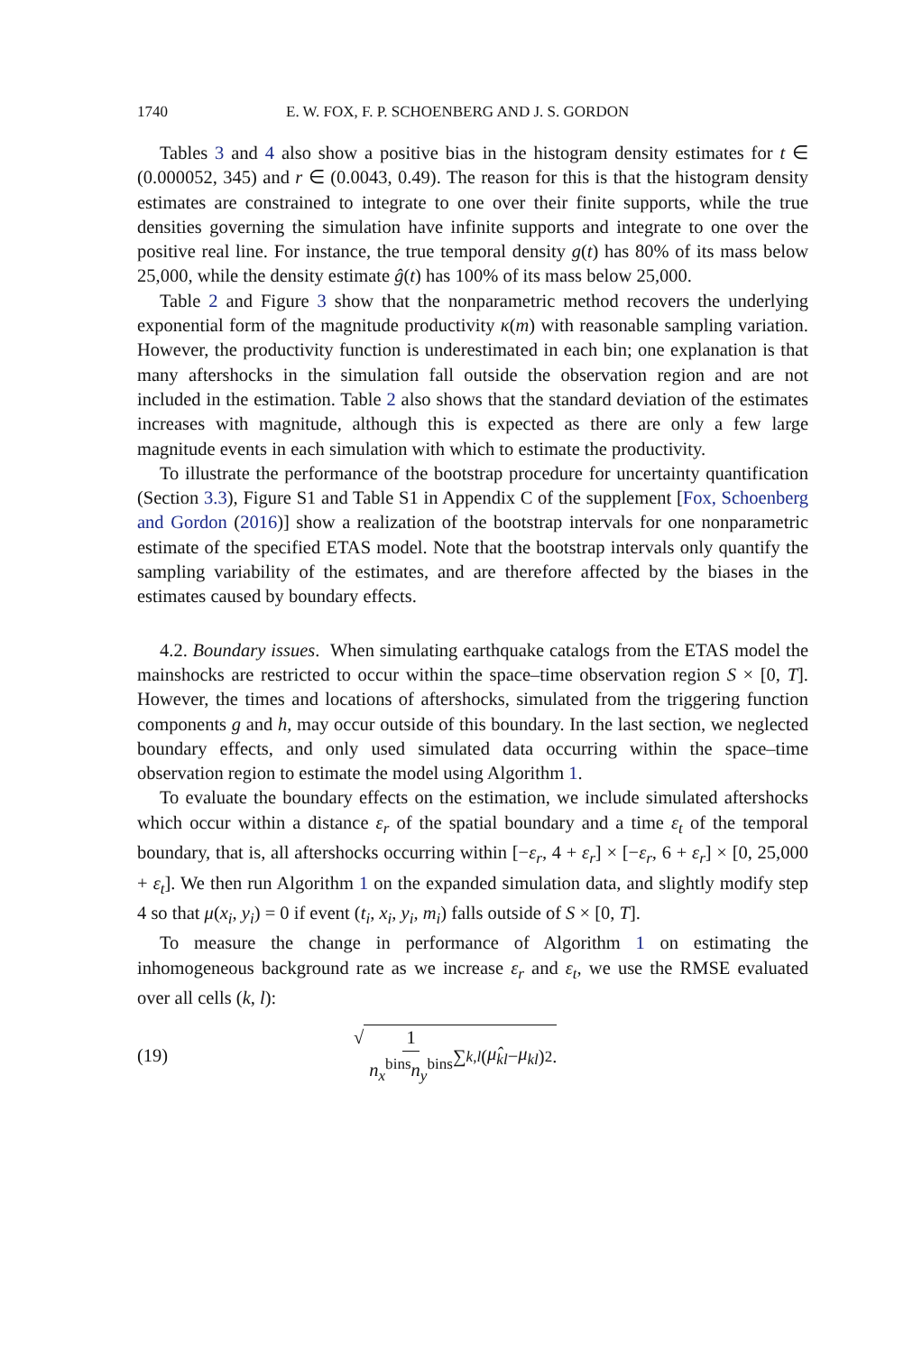1740 E. W. FOX, F. P. SCHOENBERG AND J. S. GORDON
Tables 3 and 4 also show a positive bias in the histogram density estimates for t ∈ (0.000052, 345) and r ∈ (0.0043, 0.49). The reason for this is that the histogram density estimates are constrained to integrate to one over their finite supports, while the true densities governing the simulation have infinite supports and integrate to one over the positive real line. For instance, the true temporal density g(t) has 80% of its mass below 25,000, while the density estimate ĝ(t) has 100% of its mass below 25,000.
Table 2 and Figure 3 show that the nonparametric method recovers the underlying exponential form of the magnitude productivity κ(m) with reasonable sampling variation. However, the productivity function is underestimated in each bin; one explanation is that many aftershocks in the simulation fall outside the observation region and are not included in the estimation. Table 2 also shows that the standard deviation of the estimates increases with magnitude, although this is expected as there are only a few large magnitude events in each simulation with which to estimate the productivity.
To illustrate the performance of the bootstrap procedure for uncertainty quantification (Section 3.3), Figure S1 and Table S1 in Appendix C of the supplement [Fox, Schoenberg and Gordon (2016)] show a realization of the bootstrap intervals for one nonparametric estimate of the specified ETAS model. Note that the bootstrap intervals only quantify the sampling variability of the estimates, and are therefore affected by the biases in the estimates caused by boundary effects.
4.2. Boundary issues. When simulating earthquake catalogs from the ETAS model the mainshocks are restricted to occur within the space–time observation region S × [0, T]. However, the times and locations of aftershocks, simulated from the triggering function components g and h, may occur outside of this boundary. In the last section, we neglected boundary effects, and only used simulated data occurring within the space–time observation region to estimate the model using Algorithm 1.
To evaluate the boundary effects on the estimation, we include simulated aftershocks which occur within a distance ε<sub>r</sub> of the spatial boundary and a time ε<sub>t</sub> of the temporal boundary, that is, all aftershocks occurring within [−ε<sub>r</sub>, 4 + ε<sub>r</sub>] × [−ε<sub>r</sub>, 6 + ε<sub>r</sub>] × [0, 25,000 + ε<sub>t</sub>]. We then run Algorithm 1 on the expanded simulation data, and slightly modify step 4 so that μ(x<sub>i</sub>, y<sub>i</sub>) = 0 if event (t<sub>i</sub>, x<sub>i</sub>, y<sub>i</sub>, m<sub>i</sub>) falls outside of S × [0, T].
To measure the change in performance of Algorithm 1 on estimating the inhomogeneous background rate as we increase ε<sub>r</sub> and ε<sub>t</sub>, we use the RMSE evaluated over all cells (k, l):
(19) √ 1 n<sub>x</sub><sup>bins</sup>n<sub>y</sub><sup>bins</sup> ∑<sub>k,l</sub> (μ̂<sub>kl</sub> − μ<sub>kl</sub>)<sup>2</sup>.